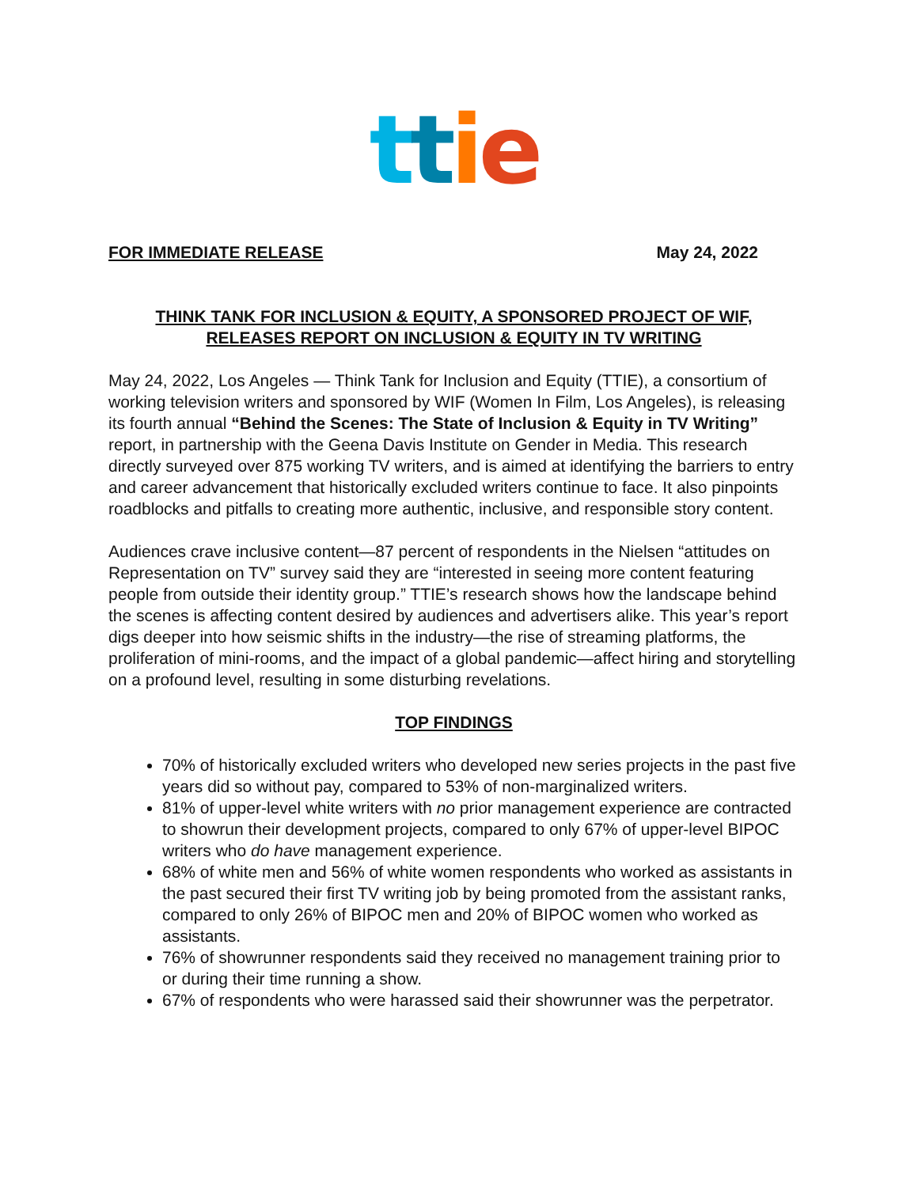ttie
FOR IMMEDIATE RELEASE May 24, 2022
THINK TANK FOR INCLUSION & EQUITY, A SPONSORED PROJECT OF WIF,
RELEASES REPORT ON INCLUSION & EQUITY IN TV WRITING
May 24, 2022, Los Angeles — Think Tank for Inclusion and Equity (TTIE), a consortium of working television writers and sponsored by WIF (Women In Film, Los Angeles), is releasing its fourth annual “Behind the Scenes: The State of Inclusion & Equity in TV Writing” report, in partnership with the Geena Davis Institute on Gender in Media. This research directly surveyed over 875 working TV writers, and is aimed at identifying the barriers to entry and career advancement that historically excluded writers continue to face. It also pinpoints roadblocks and pitfalls to creating more authentic, inclusive, and responsible story content.
Audiences crave inclusive content—87 percent of respondents in the Nielsen “attitudes on Representation on TV” survey said they are “interested in seeing more content featuring people from outside their identity group.” TTIE’s research shows how the landscape behind the scenes is affecting content desired by audiences and advertisers alike. This year’s report digs deeper into how seismic shifts in the industry—the rise of streaming platforms, the proliferation of mini-rooms, and the impact of a global pandemic—affect hiring and storytelling on a profound level, resulting in some disturbing revelations.
TOP FINDINGS
70% of historically excluded writers who developed new series projects in the past five years did so without pay, compared to 53% of non-marginalized writers.
81% of upper-level white writers with no prior management experience are contracted to showrun their development projects, compared to only 67% of upper-level BIPOC writers who do have management experience.
68% of white men and 56% of white women respondents who worked as assistants in the past secured their first TV writing job by being promoted from the assistant ranks, compared to only 26% of BIPOC men and 20% of BIPOC women who worked as assistants.
76% of showrunner respondents said they received no management training prior to or during their time running a show.
67% of respondents who were harassed said their showrunner was the perpetrator.